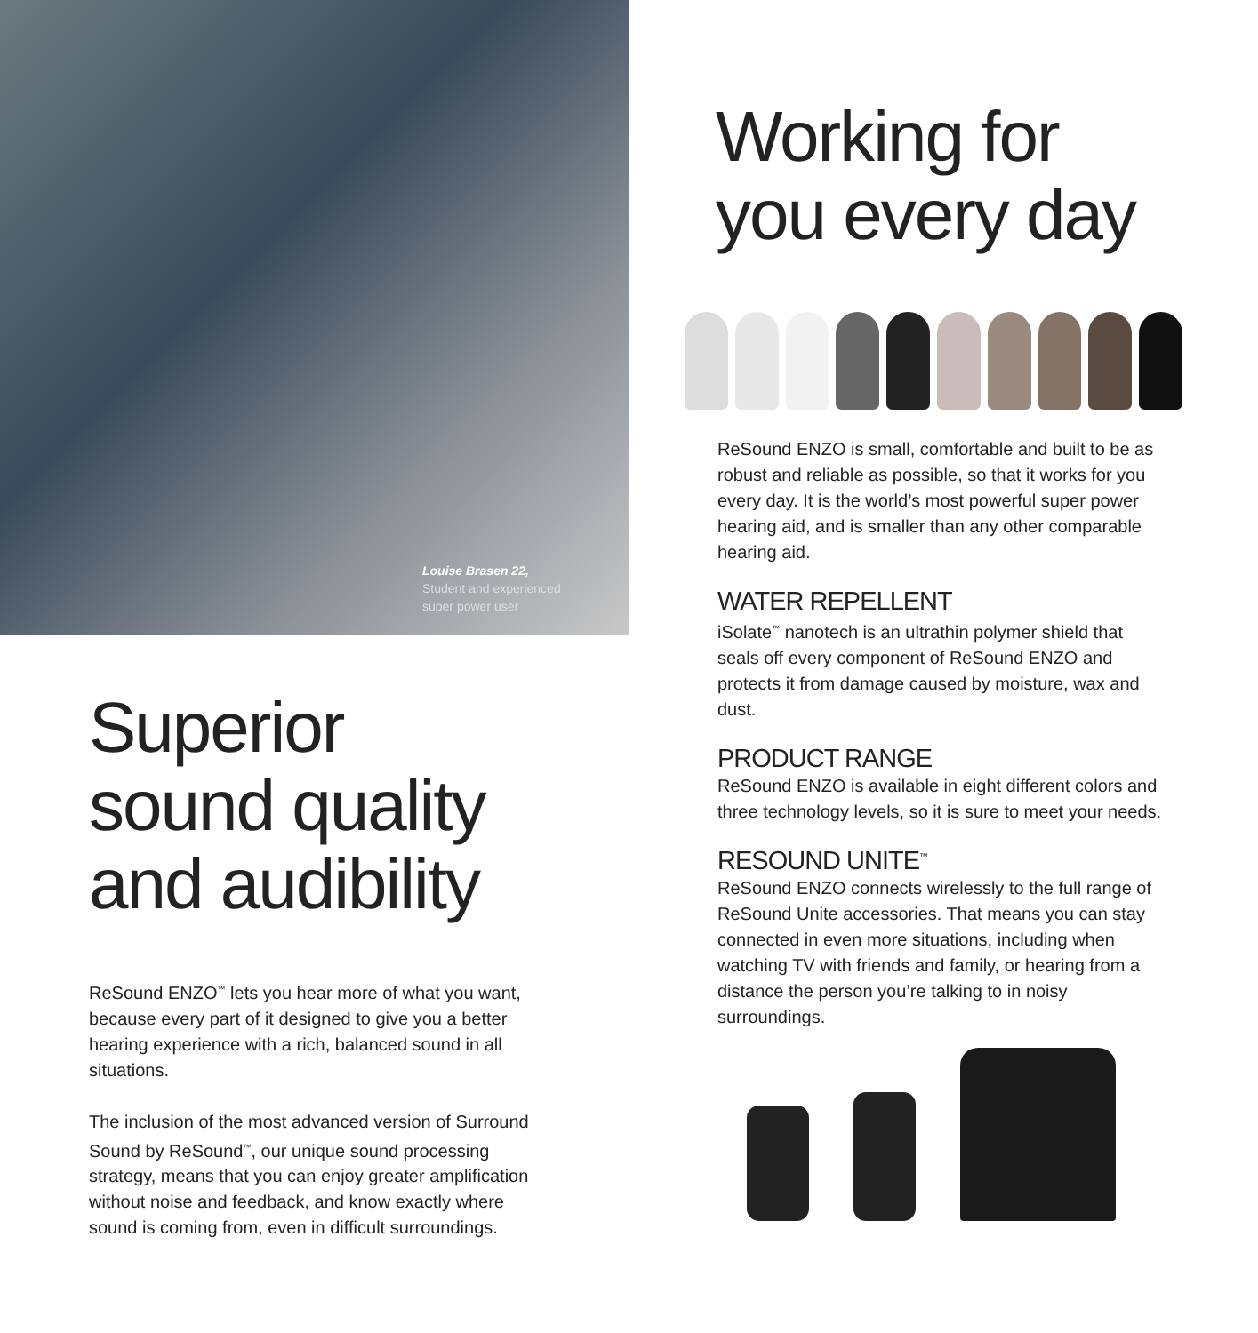Louise Brasen 22,
Student and experienced
super power user
Superior
sound quality
and audibility
ReSound ENZO<sup>™</sup> lets you hear more of what you want, because every part of it designed to give you a better hearing experience with a rich, balanced sound in all situations.
The inclusion of the most advanced version of Surround Sound by ReSound<sup>™</sup>, our unique sound processing strategy, means that you can enjoy greater amplification without noise and feedback, and know exactly where sound is coming from, even in difficult surroundings.
Working for
you every day
ReSound ENZO is small, comfortable and built to be as robust and reliable as possible, so that it works for you every day. It is the world’s most powerful super power hearing aid, and is smaller than any other comparable hearing aid.
WATER REPELLENT
iSolate<sup>™</sup> nanotech is an ultrathin polymer shield that seals off every component of ReSound ENZO and protects it from damage caused by moisture, wax and dust.
PRODUCT RANGE
ReSound ENZO is available in eight different colors and three technology levels, so it is sure to meet your needs.
RESOUND UNITE<sup>™</sup>
ReSound ENZO connects wirelessly to the full range of ReSound Unite accessories. That means you can stay connected in even more situations, including when watching TV with friends and family, or hearing from a distance the person you’re talking to in noisy surroundings.